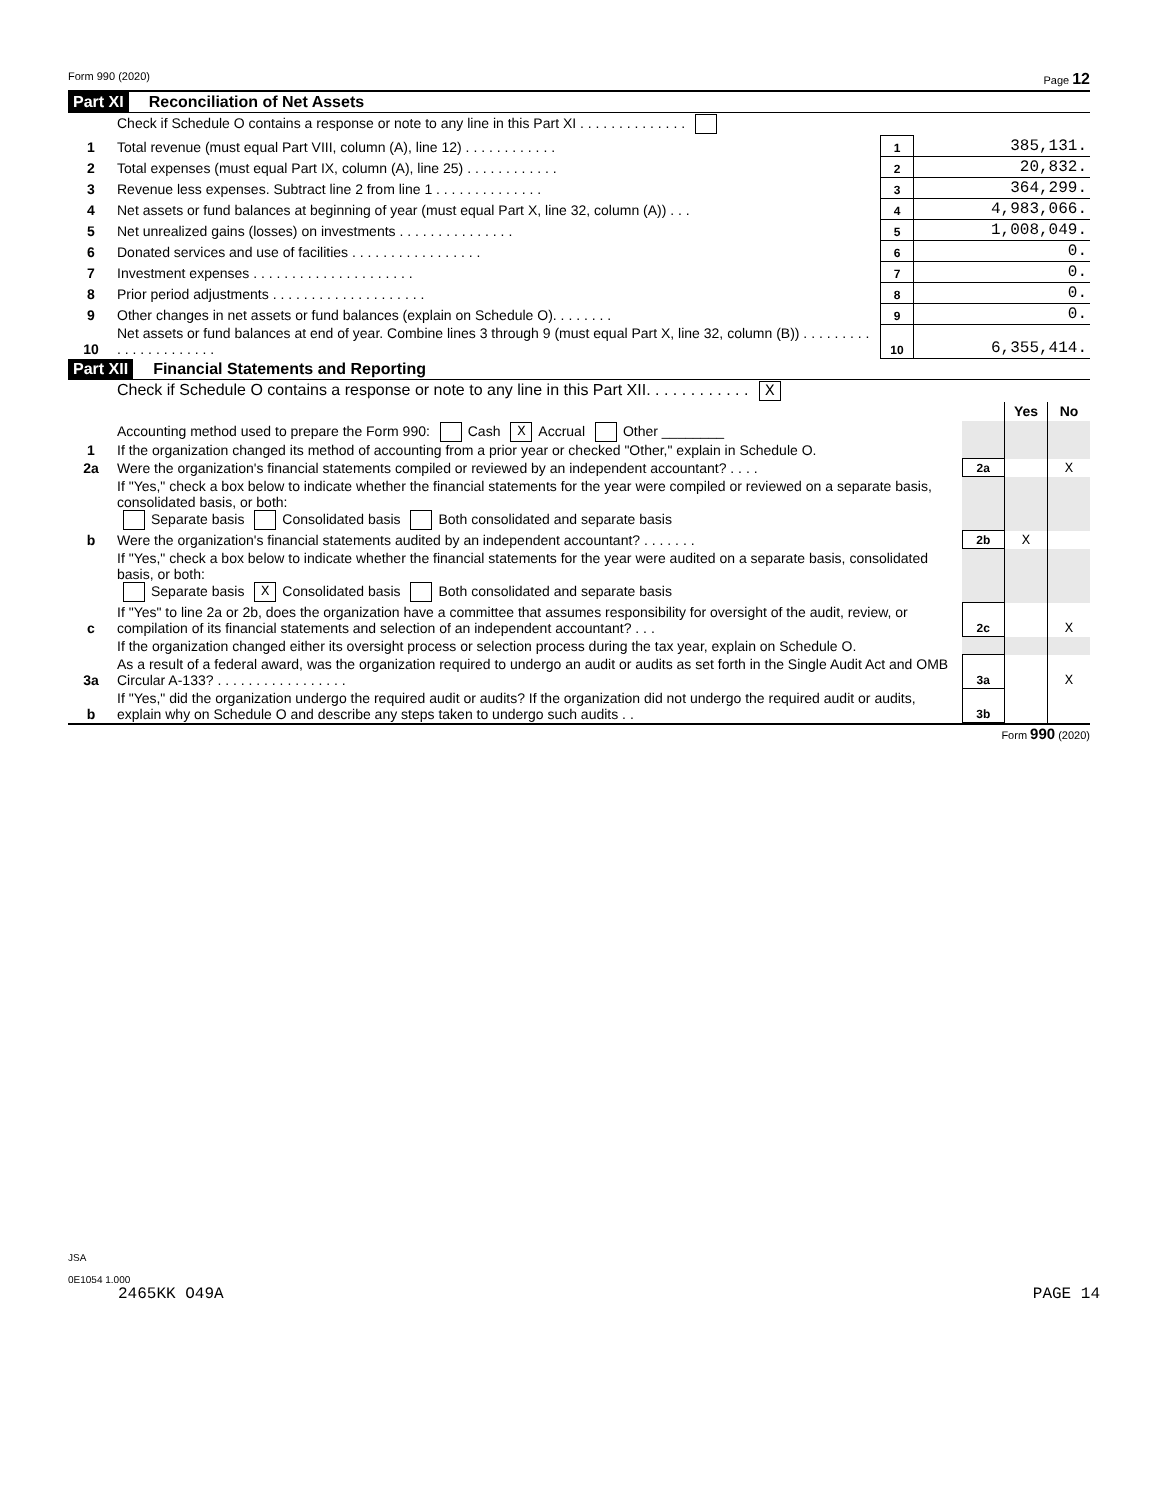Form 990 (2020) Page 12
Part XI Reconciliation of Net Assets
| | Check if Schedule O contains a response or note to any line in this Part XI . . . . . . . . . . . . . . | | |
| 1 | Total revenue (must equal Part VIII, column (A), line 12) . . . . . . . . . . . . | 1 | 385,131. |
| 2 | Total expenses (must equal Part IX, column (A), line 25) . . . . . . . . . . . . | 2 | 20,832. |
| 3 | Revenue less expenses. Subtract line 2 from line 1 . . . . . . . . . . . . . . | 3 | 364,299. |
| 4 | Net assets or fund balances at beginning of year (must equal Part X, line 32, column (A)) . . . | 4 | 4,983,066. |
| 5 | Net unrealized gains (losses) on investments . . . . . . . . . . . . . . . | 5 | 1,008,049. |
| 6 | Donated services and use of facilities . . . . . . . . . . . . . . . . . | 6 | 0. |
| 7 | Investment expenses . . . . . . . . . . . . . . . . . . . . . | 7 | 0. |
| 8 | Prior period adjustments . . . . . . . . . . . . . . . . . . . . | 8 | 0. |
| 9 | Other changes in net assets or fund balances (explain on Schedule O). . . . . . . . | 9 | 0. |
| 10 | Net assets or fund balances at end of year. Combine lines 3 through 9 (must equal Part X, line 32, column (B)) . . . . . . . . . . . . . . . . . . . . . . | 10 | 6,355,414. |
Part XII Financial Statements and Reporting
| | Check if Schedule O contains a response or note to any line in this Part XII. . . . . . . . . . . . X |
| | | | Yes | No |
| 1 | Accounting method used to prepare the Form 990: Cash X Accrual Other ________ If the organization changed its method of accounting from a prior year or checked "Other," explain in Schedule O. | | | |
| 2a | Were the organization's financial statements compiled or reviewed by an independent accountant? . . . . | 2a | | X |
| | If "Yes," check a box below to indicate whether the financial statements for the year were compiled or reviewed on a separate basis, consolidated basis, or both: Separate basis Consolidated basis Both consolidated and separate basis | | | |
| b | Were the organization's financial statements audited by an independent accountant? . . . . . . . | 2b | X | |
| | If "Yes," check a box below to indicate whether the financial statements for the year were audited on a separate basis, consolidated basis, or both: Separate basis X Consolidated basis Both consolidated and separate basis | | | |
| c | If "Yes" to line 2a or 2b, does the organization have a committee that assumes responsibility for oversight of the audit, review, or compilation of its financial statements and selection of an independent accountant? . . . | 2c | | X |
| | If the organization changed either its oversight process or selection process during the tax year, explain on Schedule O. | | | |
| 3a | As a result of a federal award, was the organization required to undergo an audit or audits as set forth in the Single Audit Act and OMB Circular A-133? . . . . . . . . . . . . . . . . . | 3a | | X |
| b | If "Yes," did the organization undergo the required audit or audits? If the organization did not undergo the required audit or audits, explain why on Schedule O and describe any steps taken to undergo such audits . . | 3b | | |
Form 990 (2020)
JSA
0E1054 1.000
2465KK O49A PAGE 14